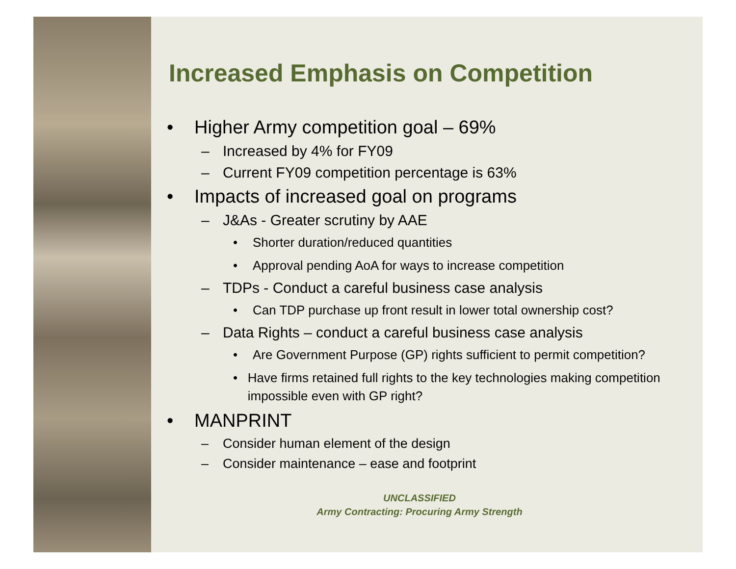Increased Emphasis on Competition
• Higher Army competition goal – 69%
– Increased by 4% for FY09
– Current FY09 competition percentage is 63%
• Impacts of increased goal on programs
– J&As - Greater scrutiny by AAE
• Shorter duration/reduced quantities
• Approval pending AoA for ways to increase competition
– TDPs - Conduct a careful business case analysis
• Can TDP purchase up front result in lower total ownership cost?
– Data Rights – conduct a careful business case analysis
• Are Government Purpose (GP) rights sufficient to permit competition?
• Have firms retained full rights to the key technologies making competition impossible even with GP right?
• MANPRINT
– Consider human element of the design
– Consider maintenance – ease and footprint
UNCLASSIFIED
Army Contracting: Procuring Army Strength